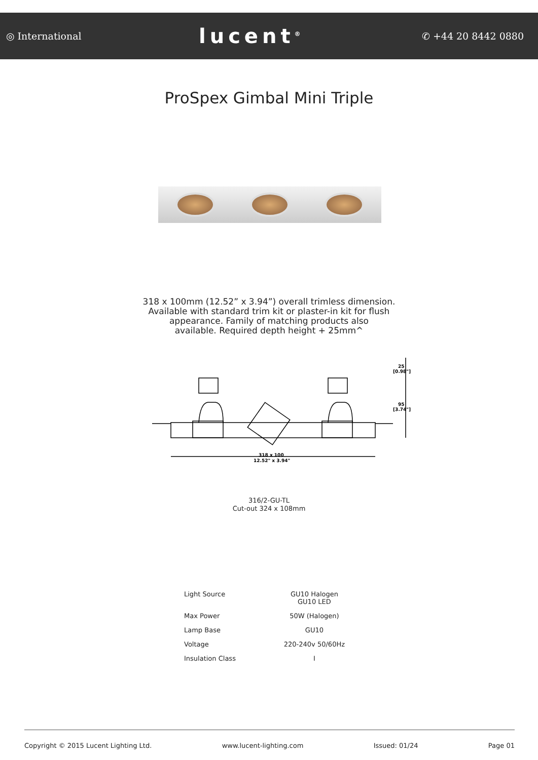◎ International lucent<sup>®</sup> ✆ +44 20 8442 0880
ProSpex Gimbal Mini Triple
318 x 100mm (12.52” x 3.94”) overall trimless dimension.
Available with standard trim kit or plaster-in kit for flush
appearance. Family of matching products also
available. Required depth height + 25mm^
318 x 100
12.52" x 3.94"
25
[0.98"]
95
[3.74"]
316/2-GU-TL
Cut-out 324 x 108mm
| Light Source | GU10 Halogen GU10 LED |
| Max Power | 50W (Halogen) |
| Lamp Base | GU10 |
| Voltage | 220-240v 50/60Hz |
| Insulation Class | I |
Copyright © 2015 Lucent Lighting Ltd. www.lucent-lighting.com Issued: 01/24 Page 01